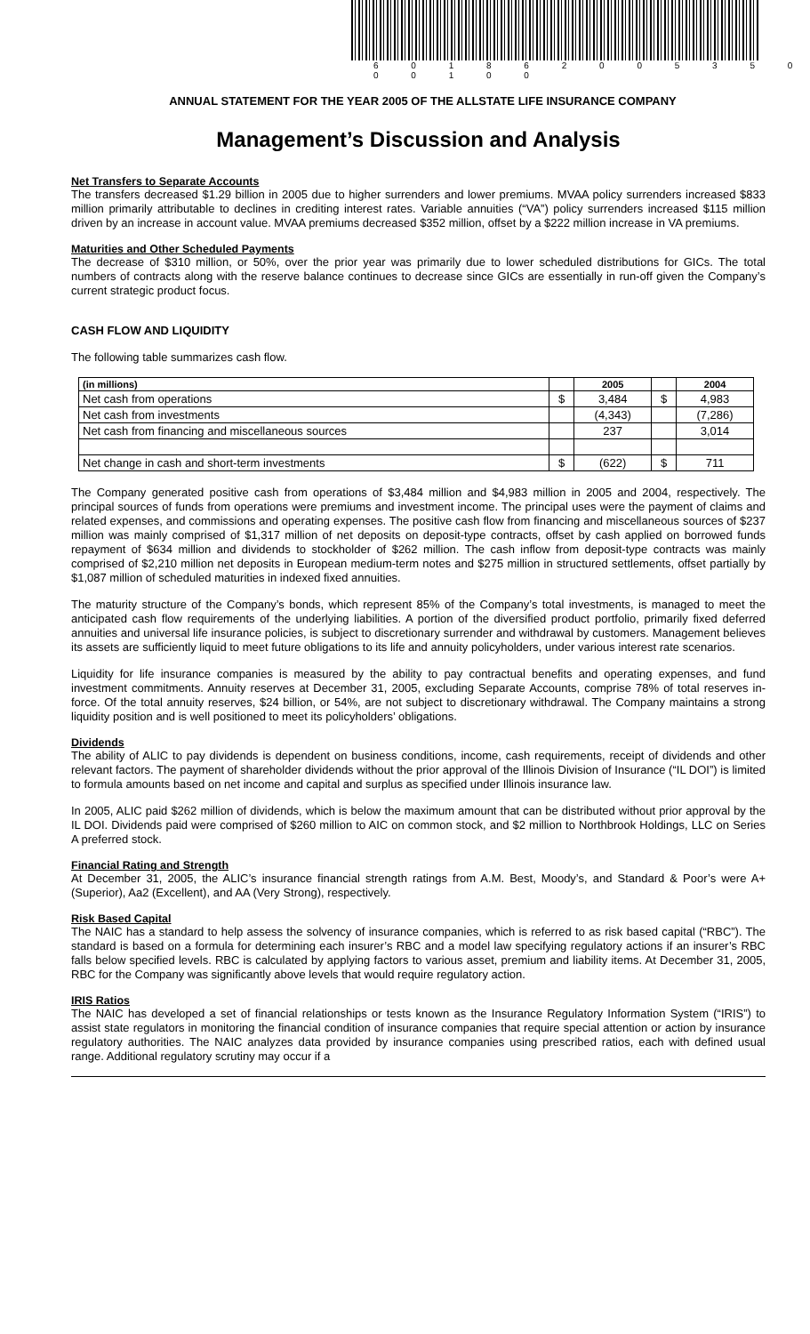6 0 1 8 6 2 0 0 5 3 5 0 0 0 1 0 0
ANNUAL STATEMENT FOR THE YEAR 2005 OF THE ALLSTATE LIFE INSURANCE COMPANY
Management’s Discussion and Analysis
Net Transfers to Separate Accounts
The transfers decreased $1.29 billion in 2005 due to higher surrenders and lower premiums. MVAA policy surrenders increased $833 million primarily attributable to declines in crediting interest rates. Variable annuities (“VA”) policy surrenders increased $115 million driven by an increase in account value. MVAA premiums decreased $352 million, offset by a $222 million increase in VA premiums.
Maturities and Other Scheduled Payments
The decrease of $310 million, or 50%, over the prior year was primarily due to lower scheduled distributions for GICs. The total numbers of contracts along with the reserve balance continues to decrease since GICs are essentially in run-off given the Company’s current strategic product focus.
CASH FLOW AND LIQUIDITY
The following table summarizes cash flow.
| (in millions) | | 2005 | | 2004 |
| --- | --- | --- | --- | --- |
| Net cash from operations | $ | 3,484 | $ | 4,983 |
| Net cash from investments | | (4,343) | | (7,286) |
| Net cash from financing and miscellaneous sources | | 237 | | 3,014 |
| Net change in cash and short-term investments | $ | (622) | $ | 711 |
The Company generated positive cash from operations of $3,484 million and $4,983 million in 2005 and 2004, respectively. The principal sources of funds from operations were premiums and investment income. The principal uses were the payment of claims and related expenses, and commissions and operating expenses. The positive cash flow from financing and miscellaneous sources of $237 million was mainly comprised of $1,317 million of net deposits on deposit-type contracts, offset by cash applied on borrowed funds repayment of $634 million and dividends to stockholder of $262 million. The cash inflow from deposit-type contracts was mainly comprised of $2,210 million net deposits in European medium-term notes and $275 million in structured settlements, offset partially by $1,087 million of scheduled maturities in indexed fixed annuities.
The maturity structure of the Company’s bonds, which represent 85% of the Company’s total investments, is managed to meet the anticipated cash flow requirements of the underlying liabilities. A portion of the diversified product portfolio, primarily fixed deferred annuities and universal life insurance policies, is subject to discretionary surrender and withdrawal by customers. Management believes its assets are sufficiently liquid to meet future obligations to its life and annuity policyholders, under various interest rate scenarios.
Liquidity for life insurance companies is measured by the ability to pay contractual benefits and operating expenses, and fund investment commitments. Annuity reserves at December 31, 2005, excluding Separate Accounts, comprise 78% of total reserves in-force. Of the total annuity reserves, $24 billion, or 54%, are not subject to discretionary withdrawal. The Company maintains a strong liquidity position and is well positioned to meet its policyholders’ obligations.
Dividends
The ability of ALIC to pay dividends is dependent on business conditions, income, cash requirements, receipt of dividends and other relevant factors. The payment of shareholder dividends without the prior approval of the Illinois Division of Insurance (“IL DOI”) is limited to formula amounts based on net income and capital and surplus as specified under Illinois insurance law.
In 2005, ALIC paid $262 million of dividends, which is below the maximum amount that can be distributed without prior approval by the IL DOI. Dividends paid were comprised of $260 million to AIC on common stock, and $2 million to Northbrook Holdings, LLC on Series A preferred stock.
Financial Rating and Strength
At December 31, 2005, the ALIC’s insurance financial strength ratings from A.M. Best, Moody’s, and Standard & Poor’s were A+ (Superior), Aa2 (Excellent), and AA (Very Strong), respectively.
Risk Based Capital
The NAIC has a standard to help assess the solvency of insurance companies, which is referred to as risk based capital (“RBC”). The standard is based on a formula for determining each insurer’s RBC and a model law specifying regulatory actions if an insurer’s RBC falls below specified levels. RBC is calculated by applying factors to various asset, premium and liability items. At December 31, 2005, RBC for the Company was significantly above levels that would require regulatory action.
IRIS Ratios
The NAIC has developed a set of financial relationships or tests known as the Insurance Regulatory Information System (“IRIS”) to assist state regulators in monitoring the financial condition of insurance companies that require special attention or action by insurance regulatory authorities. The NAIC analyzes data provided by insurance companies using prescribed ratios, each with defined usual range. Additional regulatory scrutiny may occur if a